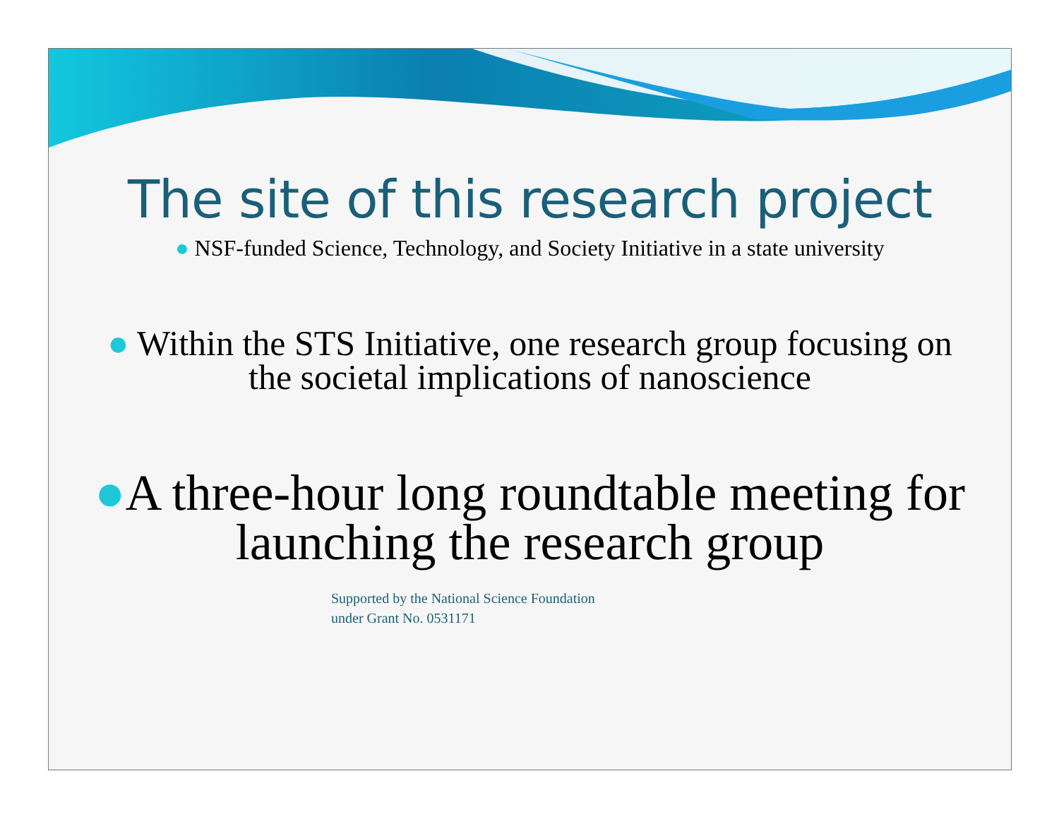The site of this research project
● NSF-funded Science, Technology, and Society Initiative in a state university
● Within the STS Initiative, one research group focusing on the societal implications of nanoscience
●A three-hour long roundtable meeting for launching the research group
Supported by the National Science Foundation
under Grant No. 0531171